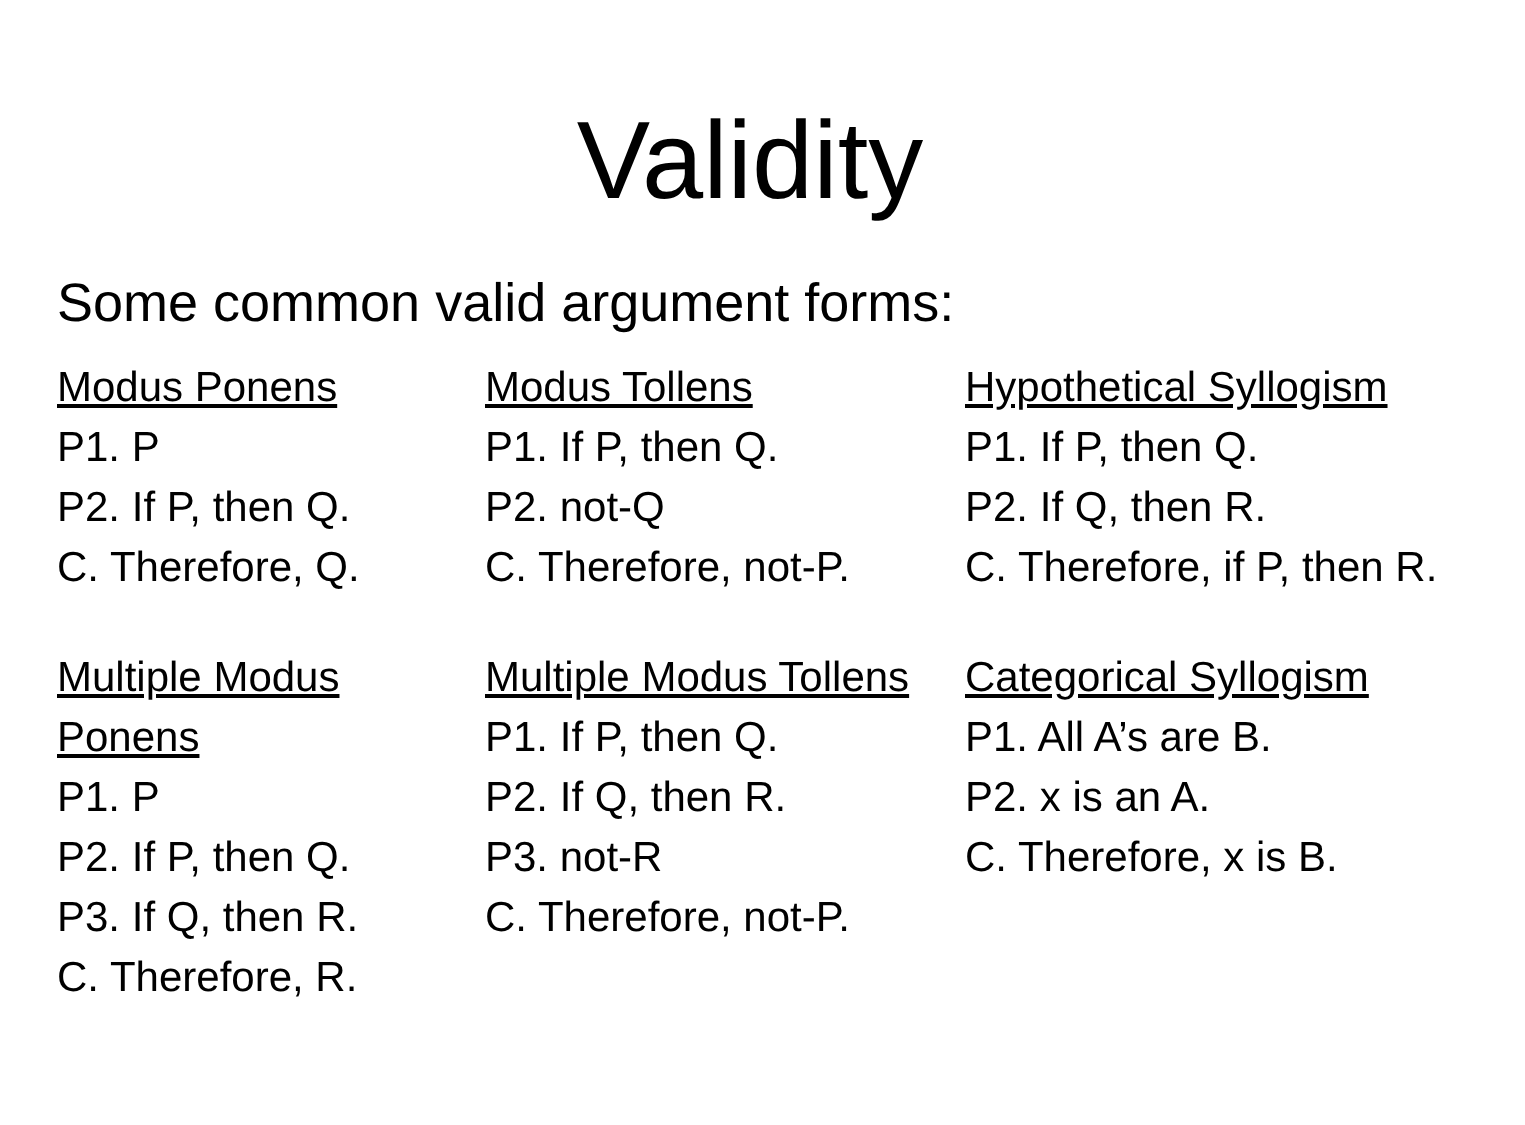Validity
Some common valid argument forms:
Modus Ponens
P1. P
P2. If P, then Q.
C. Therefore, Q.
Modus Tollens
P1. If P, then Q.
P2. not-Q
C. Therefore, not-P.
Hypothetical Syllogism
P1. If P, then Q.
P2. If Q, then R.
C. Therefore, if P, then R.
Multiple Modus Ponens
P1. P
P2. If P, then Q.
P3. If Q, then R.
C. Therefore, R.
Multiple Modus Tollens
P1. If P, then Q.
P2. If Q, then R.
P3. not-R
C. Therefore, not-P.
Categorical Syllogism
P1. All A’s are B.
P2. x is an A.
C. Therefore, x is B.